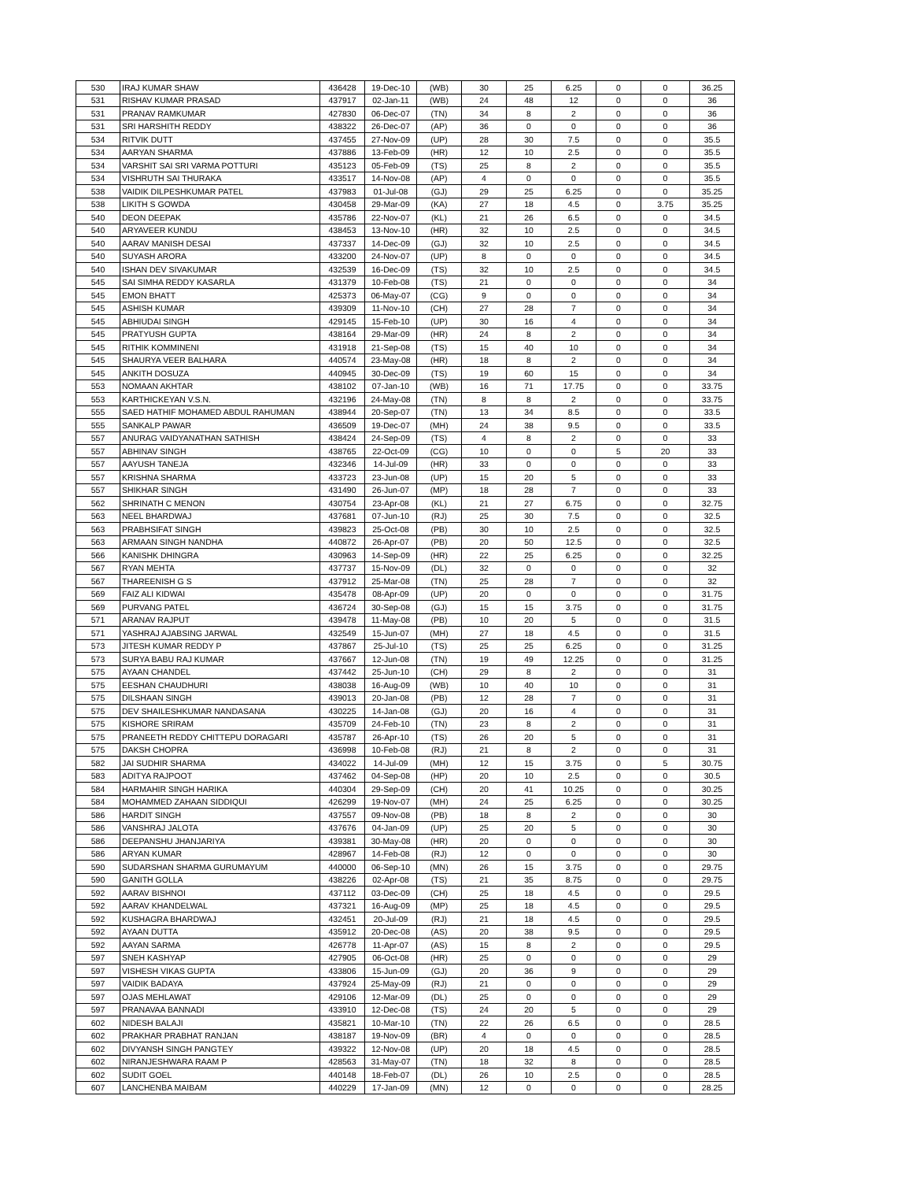| 530 | IRAJ KUMAR SHAW | 436428 | 19-Dec-10 | (WB) | 30 | 25 | 6.25 | 0 | 0 | 36.25 |
| 531 | RISHAV KUMAR PRASAD | 437917 | 02-Jan-11 | (WB) | 24 | 48 | 12 | 0 | 0 | 36 |
| 531 | PRANAV RAMKUMAR | 427830 | 06-Dec-07 | (TN) | 34 | 8 | 2 | 0 | 0 | 36 |
| 531 | SRI HARSHITH REDDY | 438322 | 26-Dec-07 | (AP) | 36 | 0 | 0 | 0 | 0 | 36 |
| 534 | RITVIK DUTT | 437455 | 27-Nov-09 | (UP) | 28 | 30 | 7.5 | 0 | 0 | 35.5 |
| 534 | AARYAN SHARMA | 437886 | 13-Feb-09 | (HR) | 12 | 10 | 2.5 | 0 | 0 | 35.5 |
| 534 | VARSHIT SAI SRI VARMA POTTURI | 435123 | 05-Feb-09 | (TS) | 25 | 8 | 2 | 0 | 0 | 35.5 |
| 534 | VISHRUTH SAI THURAKA | 433517 | 14-Nov-08 | (AP) | 4 | 0 | 0 | 0 | 0 | 35.5 |
| 538 | VAIDIK DILPESHKUMAR PATEL | 437983 | 01-Jul-08 | (GJ) | 29 | 25 | 6.25 | 0 | 0 | 35.25 |
| 538 | LIKITH S GOWDA | 430458 | 29-Mar-09 | (KA) | 27 | 18 | 4.5 | 0 | 3.75 | 35.25 |
| 540 | DEON DEEPAK | 435786 | 22-Nov-07 | (KL) | 21 | 26 | 6.5 | 0 | 0 | 34.5 |
| 540 | ARYAVEER KUNDU | 438453 | 13-Nov-10 | (HR) | 32 | 10 | 2.5 | 0 | 0 | 34.5 |
| 540 | AARAV MANISH DESAI | 437337 | 14-Dec-09 | (GJ) | 32 | 10 | 2.5 | 0 | 0 | 34.5 |
| 540 | SUYASH ARORA | 433200 | 24-Nov-07 | (UP) | 8 | 0 | 0 | 0 | 0 | 34.5 |
| 540 | ISHAN DEV SIVAKUMAR | 432539 | 16-Dec-09 | (TS) | 32 | 10 | 2.5 | 0 | 0 | 34.5 |
| 545 | SAI SIMHA REDDY KASARLA | 431379 | 10-Feb-08 | (TS) | 21 | 0 | 0 | 0 | 0 | 34 |
| 545 | EMON BHATT | 425373 | 06-May-07 | (CG) | 9 | 0 | 0 | 0 | 0 | 34 |
| 545 | ASHISH KUMAR | 439309 | 11-Nov-10 | (CH) | 27 | 28 | 7 | 0 | 0 | 34 |
| 545 | ABHIUDAI SINGH | 429145 | 15-Feb-10 | (UP) | 30 | 16 | 4 | 0 | 0 | 34 |
| 545 | PRATYUSH GUPTA | 438164 | 29-Mar-09 | (HR) | 24 | 8 | 2 | 0 | 0 | 34 |
| 545 | RITHIK KOMMINENI | 431918 | 21-Sep-08 | (TS) | 15 | 40 | 10 | 0 | 0 | 34 |
| 545 | SHAURYA VEER BALHARA | 440574 | 23-May-08 | (HR) | 18 | 8 | 2 | 0 | 0 | 34 |
| 545 | ANKITH DOSUZA | 440945 | 30-Dec-09 | (TS) | 19 | 60 | 15 | 0 | 0 | 34 |
| 553 | NOMAAN AKHTAR | 438102 | 07-Jan-10 | (WB) | 16 | 71 | 17.75 | 0 | 0 | 33.75 |
| 553 | KARTHICKEYAN V.S.N. | 432196 | 24-May-08 | (TN) | 8 | 8 | 2 | 0 | 0 | 33.75 |
| 555 | SAED HATHIF MOHAMED ABDUL RAHUMAN | 438944 | 20-Sep-07 | (TN) | 13 | 34 | 8.5 | 0 | 0 | 33.5 |
| 555 | SANKALP PAWAR | 436509 | 19-Dec-07 | (MH) | 24 | 38 | 9.5 | 0 | 0 | 33.5 |
| 557 | ANURAG VAIDYANATHAN SATHISH | 438424 | 24-Sep-09 | (TS) | 4 | 8 | 2 | 0 | 0 | 33 |
| 557 | ABHINAV SINGH | 438765 | 22-Oct-09 | (CG) | 10 | 0 | 0 | 5 | 20 | 33 |
| 557 | AAYUSH TANEJA | 432346 | 14-Jul-09 | (HR) | 33 | 0 | 0 | 0 | 0 | 33 |
| 557 | KRISHNA SHARMA | 433723 | 23-Jun-08 | (UP) | 15 | 20 | 5 | 0 | 0 | 33 |
| 557 | SHIKHAR SINGH | 431490 | 26-Jun-07 | (MP) | 18 | 28 | 7 | 0 | 0 | 33 |
| 562 | SHRINATH C MENON | 430754 | 23-Apr-08 | (KL) | 21 | 27 | 6.75 | 0 | 0 | 32.75 |
| 563 | NEEL BHARDWAJ | 437681 | 07-Jun-10 | (RJ) | 25 | 30 | 7.5 | 0 | 0 | 32.5 |
| 563 | PRABHSIFAT SINGH | 439823 | 25-Oct-08 | (PB) | 30 | 10 | 2.5 | 0 | 0 | 32.5 |
| 563 | ARMAAN SINGH NANDHA | 440872 | 26-Apr-07 | (PB) | 20 | 50 | 12.5 | 0 | 0 | 32.5 |
| 566 | KANISHK DHINGRA | 430963 | 14-Sep-09 | (HR) | 22 | 25 | 6.25 | 0 | 0 | 32.25 |
| 567 | RYAN MEHTA | 437737 | 15-Nov-09 | (DL) | 32 | 0 | 0 | 0 | 0 | 32 |
| 567 | THAREENISH G S | 437912 | 25-Mar-08 | (TN) | 25 | 28 | 7 | 0 | 0 | 32 |
| 569 | FAIZ ALI KIDWAI | 435478 | 08-Apr-09 | (UP) | 20 | 0 | 0 | 0 | 0 | 31.75 |
| 569 | PURVANG PATEL | 436724 | 30-Sep-08 | (GJ) | 15 | 15 | 3.75 | 0 | 0 | 31.75 |
| 571 | ARANAV RAJPUT | 439478 | 11-May-08 | (PB) | 10 | 20 | 5 | 0 | 0 | 31.5 |
| 571 | YASHRAJ AJABSING JARWAL | 432549 | 15-Jun-07 | (MH) | 27 | 18 | 4.5 | 0 | 0 | 31.5 |
| 573 | JITESH KUMAR REDDY P | 437867 | 25-Jul-10 | (TS) | 25 | 25 | 6.25 | 0 | 0 | 31.25 |
| 573 | SURYA BABU RAJ KUMAR | 437667 | 12-Jun-08 | (TN) | 19 | 49 | 12.25 | 0 | 0 | 31.25 |
| 575 | AYAAN CHANDEL | 437442 | 25-Jun-10 | (CH) | 29 | 8 | 2 | 0 | 0 | 31 |
| 575 | EESHAN CHAUDHURI | 438038 | 16-Aug-09 | (WB) | 10 | 40 | 10 | 0 | 0 | 31 |
| 575 | DILSHAAN SINGH | 439013 | 20-Jan-08 | (PB) | 12 | 28 | 7 | 0 | 0 | 31 |
| 575 | DEV SHAILESHKUMAR NANDASANA | 430225 | 14-Jan-08 | (GJ) | 20 | 16 | 4 | 0 | 0 | 31 |
| 575 | KISHORE SRIRAM | 435709 | 24-Feb-10 | (TN) | 23 | 8 | 2 | 0 | 0 | 31 |
| 575 | PRANEETH REDDY CHITTEPU DORAGARI | 435787 | 26-Apr-10 | (TS) | 26 | 20 | 5 | 0 | 0 | 31 |
| 575 | DAKSH CHOPRA | 436998 | 10-Feb-08 | (RJ) | 21 | 8 | 2 | 0 | 0 | 31 |
| 582 | JAI SUDHIR SHARMA | 434022 | 14-Jul-09 | (MH) | 12 | 15 | 3.75 | 0 | 5 | 30.75 |
| 583 | ADITYA RAJPOOT | 437462 | 04-Sep-08 | (HP) | 20 | 10 | 2.5 | 0 | 0 | 30.5 |
| 584 | HARMAHIR SINGH HARIKA | 440304 | 29-Sep-09 | (CH) | 20 | 41 | 10.25 | 0 | 0 | 30.25 |
| 584 | MOHAMMED ZAHAAN SIDDIQUI | 426299 | 19-Nov-07 | (MH) | 24 | 25 | 6.25 | 0 | 0 | 30.25 |
| 586 | HARDIT SINGH | 437557 | 09-Nov-08 | (PB) | 18 | 8 | 2 | 0 | 0 | 30 |
| 586 | VANSHRAJ JALOTA | 437676 | 04-Jan-09 | (UP) | 25 | 20 | 5 | 0 | 0 | 30 |
| 586 | DEEPANSHU JHANJARIYA | 439381 | 30-May-08 | (HR) | 20 | 0 | 0 | 0 | 0 | 30 |
| 586 | ARYAN KUMAR | 428967 | 14-Feb-08 | (RJ) | 12 | 0 | 0 | 0 | 0 | 30 |
| 590 | SUDARSHAN SHARMA GURUMAYUM | 440000 | 06-Sep-10 | (MN) | 26 | 15 | 3.75 | 0 | 0 | 29.75 |
| 590 | GANITH GOLLA | 438226 | 02-Apr-08 | (TS) | 21 | 35 | 8.75 | 0 | 0 | 29.75 |
| 592 | AARAV BISHNOI | 437112 | 03-Dec-09 | (CH) | 25 | 18 | 4.5 | 0 | 0 | 29.5 |
| 592 | AARAV KHANDELWAL | 437321 | 16-Aug-09 | (MP) | 25 | 18 | 4.5 | 0 | 0 | 29.5 |
| 592 | KUSHAGRA BHARDWAJ | 432451 | 20-Jul-09 | (RJ) | 21 | 18 | 4.5 | 0 | 0 | 29.5 |
| 592 | AYAAN DUTTA | 435912 | 20-Dec-08 | (AS) | 20 | 38 | 9.5 | 0 | 0 | 29.5 |
| 592 | AAYAN SARMA | 426778 | 11-Apr-07 | (AS) | 15 | 8 | 2 | 0 | 0 | 29.5 |
| 597 | SNEH KASHYAP | 427905 | 06-Oct-08 | (HR) | 25 | 0 | 0 | 0 | 0 | 29 |
| 597 | VISHESH VIKAS GUPTA | 433806 | 15-Jun-09 | (GJ) | 20 | 36 | 9 | 0 | 0 | 29 |
| 597 | VAIDIK BADAYA | 437924 | 25-May-09 | (RJ) | 21 | 0 | 0 | 0 | 0 | 29 |
| 597 | OJAS MEHLAWAT | 429106 | 12-Mar-09 | (DL) | 25 | 0 | 0 | 0 | 0 | 29 |
| 597 | PRANAVAA BANNADI | 433910 | 12-Dec-08 | (TS) | 24 | 20 | 5 | 0 | 0 | 29 |
| 602 | NIDESH BALAJI | 435821 | 10-Mar-10 | (TN) | 22 | 26 | 6.5 | 0 | 0 | 28.5 |
| 602 | PRAKHAR PRABHAT RANJAN | 438187 | 19-Nov-09 | (BR) | 4 | 0 | 0 | 0 | 0 | 28.5 |
| 602 | DIVYANSH SINGH PANGTEY | 439322 | 12-Nov-08 | (UP) | 20 | 18 | 4.5 | 0 | 0 | 28.5 |
| 602 | NIRANJESHWARA RAAM P | 428563 | 31-May-07 | (TN) | 18 | 32 | 8 | 0 | 0 | 28.5 |
| 602 | SUDIT GOEL | 440148 | 18-Feb-07 | (DL) | 26 | 10 | 2.5 | 0 | 0 | 28.5 |
| 607 | LANCHENBA MAIBAM | 440229 | 17-Jan-09 | (MN) | 12 | 0 | 0 | 0 | 0 | 28.25 |